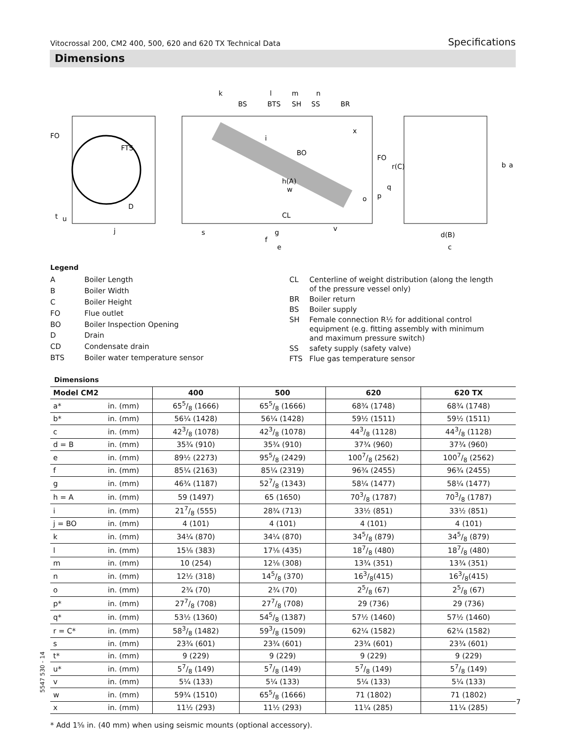Vitocrossal 200, CM2 400, 500, 620 and 620 TX Technical Data Specifications
Dimensions
FO
FTS
D
t
u
j
k
l
m
n
BS
BTS
SH
SS
BR
x
i
BO
FO
r(C)
h(A)
w
q
p
o
CL
s
g
v
f
e
d(B)
c
b
a
Legend
| A | Boiler Length |
| B | Boiler Width |
| C | Boiler Height |
| FO | Flue outlet |
| BO | Boiler Inspection Opening |
| D | Drain |
| CD | Condensate drain |
| BTS | Boiler water temperature sensor |
| CL | Centerline of weight distribution (along the length of the pressure vessel only) |
| BR | Boiler return |
| BS | Boiler supply |
| SH | Female connection R½ for additional control equipment (e.g. fitting assembly with minimum and maximum pressure switch) |
| SS | safety supply (safety valve) |
| FTS | Flue gas temperature sensor |
Dimensions
| Model CM2 | | 400 | 500 | 620 | 620 TX |
| --- | --- | --- | --- | --- | --- |
| a* | in. (mm) | 655/8 (1666) | 655/8 (1666) | 68¾ (1748) | 68¾ (1748) |
| b* | in. (mm) | 56¼ (1428) | 56¼ (1428) | 59½ (1511) | 59½ (1511) |
| c | in. (mm) | 423/8 (1078) | 423/8 (1078) | 443/8 (1128) | 443/8 (1128) |
| d = B | in. (mm) | 35¾ (910) | 35¾ (910) | 37¾ (960) | 37¾ (960) |
| e | in. (mm) | 89½ (2273) | 955/8 (2429) | 1007/8 (2562) | 1007/8 (2562) |
| f | in. (mm) | 85¼ (2163) | 85¼ (2319) | 96¾ (2455) | 96¾ (2455) |
| g | in. (mm) | 46¾ (1187) | 527/8 (1343) | 58¼ (1477) | 58¼ (1477) |
| h = A | in. (mm) | 59 (1497) | 65 (1650) | 703/8 (1787) | 703/8 (1787) |
| i | in. (mm) | 217/8 (555) | 28¾ (713) | 33½ (851) | 33½ (851) |
| j = BO | in. (mm) | 4 (101) | 4 (101) | 4 (101) | 4 (101) |
| k | in. (mm) | 34¼ (870) | 34¼ (870) | 345/8 (879) | 345/8 (879) |
| l | in. (mm) | 15⅛ (383) | 17⅛ (435) | 187/8 (480) | 187/8 (480) |
| m | in. (mm) | 10 (254) | 12⅛ (308) | 13¾ (351) | 13¾ (351) |
| n | in. (mm) | 12½ (318) | 145/8 (370) | 163/8(415) | 163/8(415) |
| o | in. (mm) | 2¾ (70) | 2¾ (70) | 25/8 (67) | 25/8 (67) |
| p* | in. (mm) | 277/8 (708) | 277/8 (708) | 29 (736) | 29 (736) |
| q* | in. (mm) | 53½ (1360) | 545/8 (1387) | 57½ (1460) | 57½ (1460) |
| r = C* | in. (mm) | 583/8 (1482) | 593/8 (1509) | 62¼ (1582) | 62¼ (1582) |
| s | in. (mm) | 23¾ (601) | 23¾ (601) | 23¾ (601) | 23¾ (601) |
| t* | in. (mm) | 9 (229) | 9 (229) | 9 (229) | 9 (229) |
| u* | in. (mm) | 57/8 (149) | 57/8 (149) | 57/8 (149) | 57/8 (149) |
| v | in. (mm) | 5¼ (133) | 5¼ (133) | 5¼ (133) | 5¼ (133) |
| w | in. (mm) | 59¾ (1510) | 655/8 (1666) | 71 (1802) | 71 (1802) |
| x | in. (mm) | 11½ (293) | 11½ (293) | 11¼ (285) | 11¼ (285) |
* Add 1⅝ in. (40 mm) when using seismic mounts (optional accessory).
5547 530 - 14
7